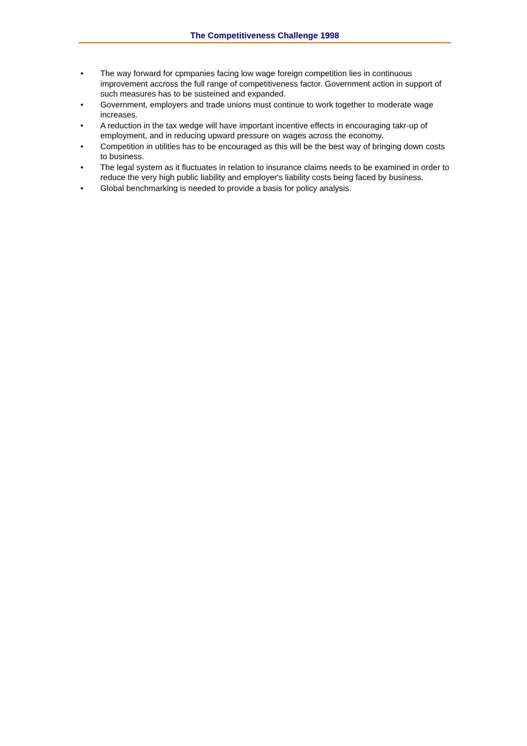The Competitiveness Challenge 1998
• The way forward for cpmpanies facing low wage foreign competition lies in continuous improvement accross the full range of competitiveness factor. Government action in support of such measures has to be susteined and expanded.
• Government, employers and trade unions must continue to work together to moderate wage increases.
• A reduction in the tax wedge will have important incentive effects in encouraging takr-up of employment, and in reducing upward pressure on wages across the economy.
• Competition in utilities has to be encouraged as this will be the best way of bringing down costs to business.
• The legal system as it fluctuates in relation to insurance claims needs to be examined in order to reduce the very high public liability and employer's liability costs being faced by business.
• Global benchmarking is needed to provide a basis for policy analysis.